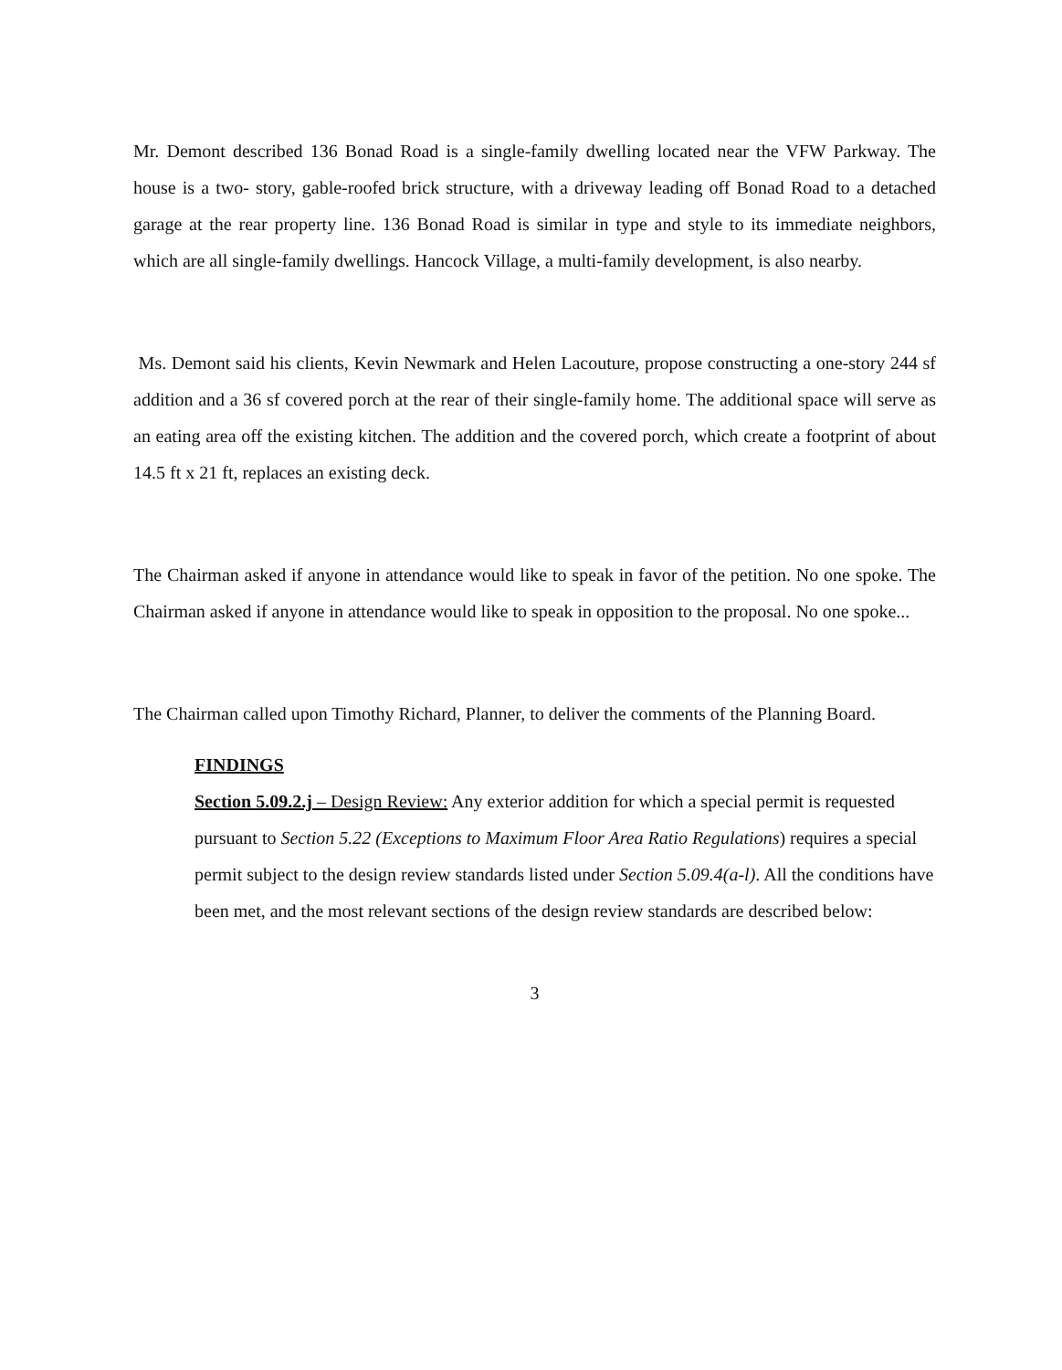Mr. Demont described 136 Bonad Road is a single-family dwelling located near the VFW Parkway. The house is a two- story, gable-roofed brick structure, with a driveway leading off Bonad Road to a detached garage at the rear property line. 136 Bonad Road is similar in type and style to its immediate neighbors, which are all single-family dwellings. Hancock Village, a multi-family development, is also nearby.
Ms. Demont said his clients, Kevin Newmark and Helen Lacouture, propose constructing a one-story 244 sf addition and a 36 sf covered porch at the rear of their single-family home. The additional space will serve as an eating area off the existing kitchen. The addition and the covered porch, which create a footprint of about 14.5 ft x 21 ft, replaces an existing deck.
The Chairman asked if anyone in attendance would like to speak in favor of the petition. No one spoke. The Chairman asked if anyone in attendance would like to speak in opposition to the proposal. No one spoke...
The Chairman called upon Timothy Richard, Planner, to deliver the comments of the Planning Board.
FINDINGS
Section 5.09.2.j – Design Review: Any exterior addition for which a special permit is requested pursuant to Section 5.22 (Exceptions to Maximum Floor Area Ratio Regulations) requires a special permit subject to the design review standards listed under Section 5.09.4(a-l). All the conditions have been met, and the most relevant sections of the design review standards are described below:
3